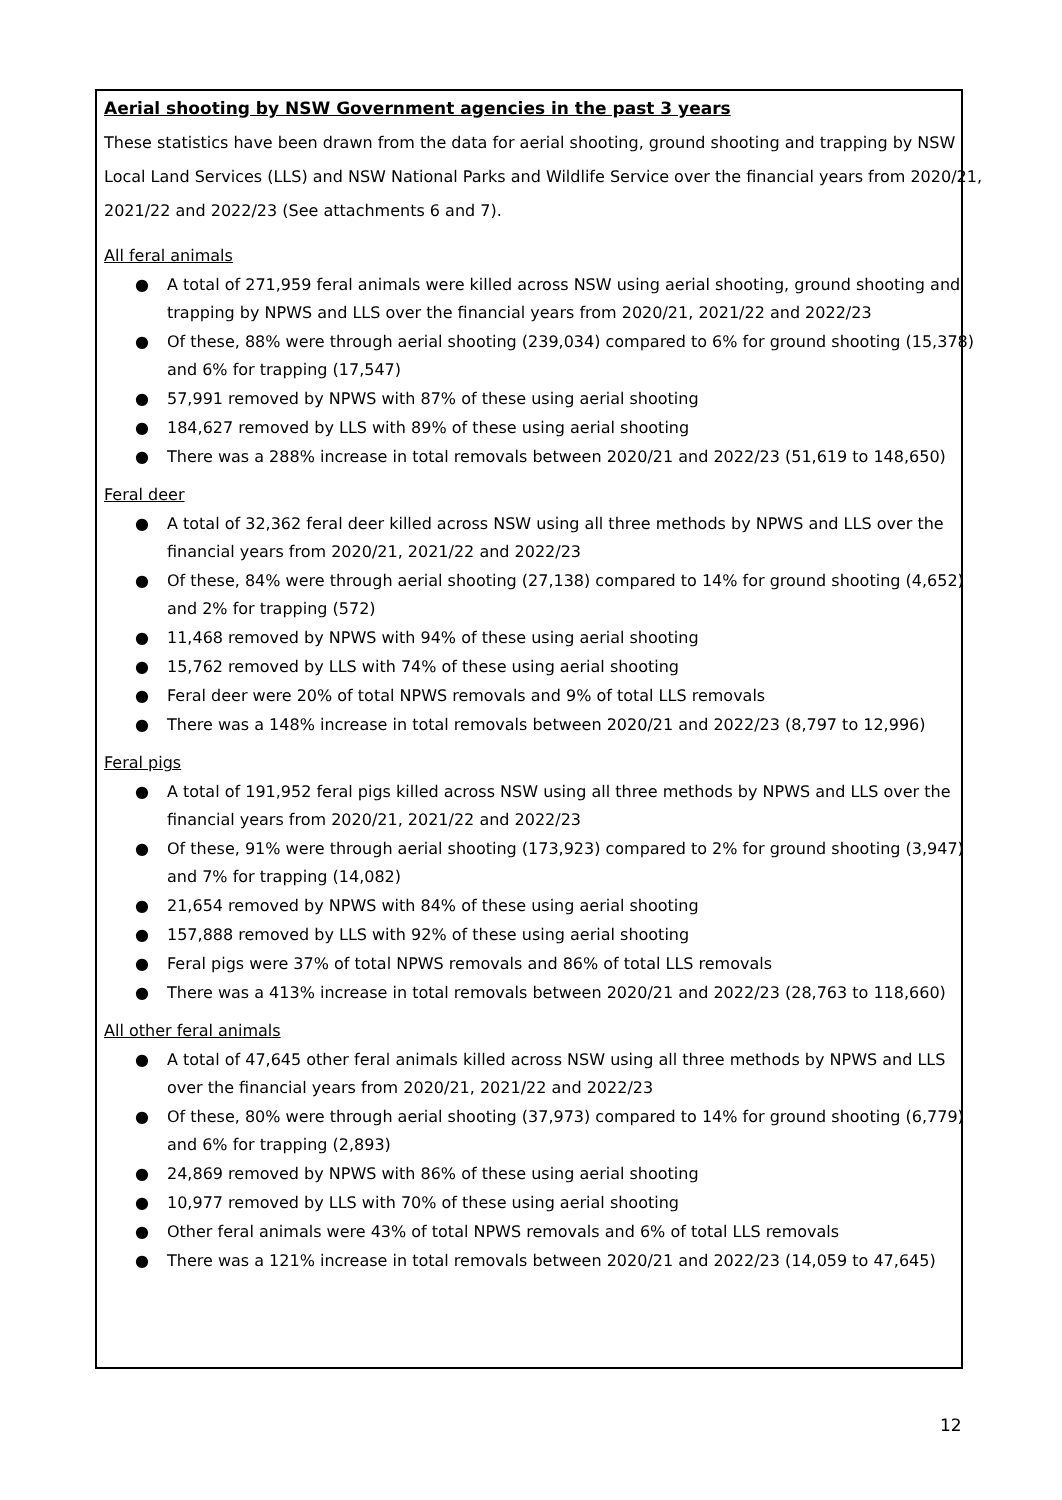Aerial shooting by NSW Government agencies in the past 3 years
These statistics have been drawn from the data for aerial shooting, ground shooting and trapping by NSW Local Land Services (LLS) and NSW National Parks and Wildlife Service over the financial years from 2020/21, 2021/22 and 2022/23 (See attachments 6 and 7).
All feral animals
● A total of 271,959 feral animals were killed across NSW using aerial shooting, ground shooting and trapping by NPWS and LLS over the financial years from 2020/21, 2021/22 and 2022/23
● Of these, 88% were through aerial shooting (239,034) compared to 6% for ground shooting (15,378) and 6% for trapping (17,547)
● 57,991 removed by NPWS with 87% of these using aerial shooting
● 184,627 removed by LLS with 89% of these using aerial shooting
● There was a 288% increase in total removals between 2020/21 and 2022/23 (51,619 to 148,650)
Feral deer
● A total of 32,362 feral deer killed across NSW using all three methods by NPWS and LLS over the financial years from 2020/21, 2021/22 and 2022/23
● Of these, 84% were through aerial shooting (27,138) compared to 14% for ground shooting (4,652) and 2% for trapping (572)
● 11,468 removed by NPWS with 94% of these using aerial shooting
● 15,762 removed by LLS with 74% of these using aerial shooting
● Feral deer were 20% of total NPWS removals and 9% of total LLS removals
● There was a 148% increase in total removals between 2020/21 and 2022/23 (8,797 to 12,996)
Feral pigs
● A total of 191,952 feral pigs killed across NSW using all three methods by NPWS and LLS over the financial years from 2020/21, 2021/22 and 2022/23
● Of these, 91% were through aerial shooting (173,923) compared to 2% for ground shooting (3,947) and 7% for trapping (14,082)
● 21,654 removed by NPWS with 84% of these using aerial shooting
● 157,888 removed by LLS with 92% of these using aerial shooting
● Feral pigs were 37% of total NPWS removals and 86% of total LLS removals
● There was a 413% increase in total removals between 2020/21 and 2022/23 (28,763 to 118,660)
All other feral animals
● A total of 47,645 other feral animals killed across NSW using all three methods by NPWS and LLS over the financial years from 2020/21, 2021/22 and 2022/23
● Of these, 80% were through aerial shooting (37,973) compared to 14% for ground shooting (6,779) and 6% for trapping (2,893)
● 24,869 removed by NPWS with 86% of these using aerial shooting
● 10,977 removed by LLS with 70% of these using aerial shooting
● Other feral animals were 43% of total NPWS removals and 6% of total LLS removals
● There was a 121% increase in total removals between 2020/21 and 2022/23 (14,059 to 47,645)
12